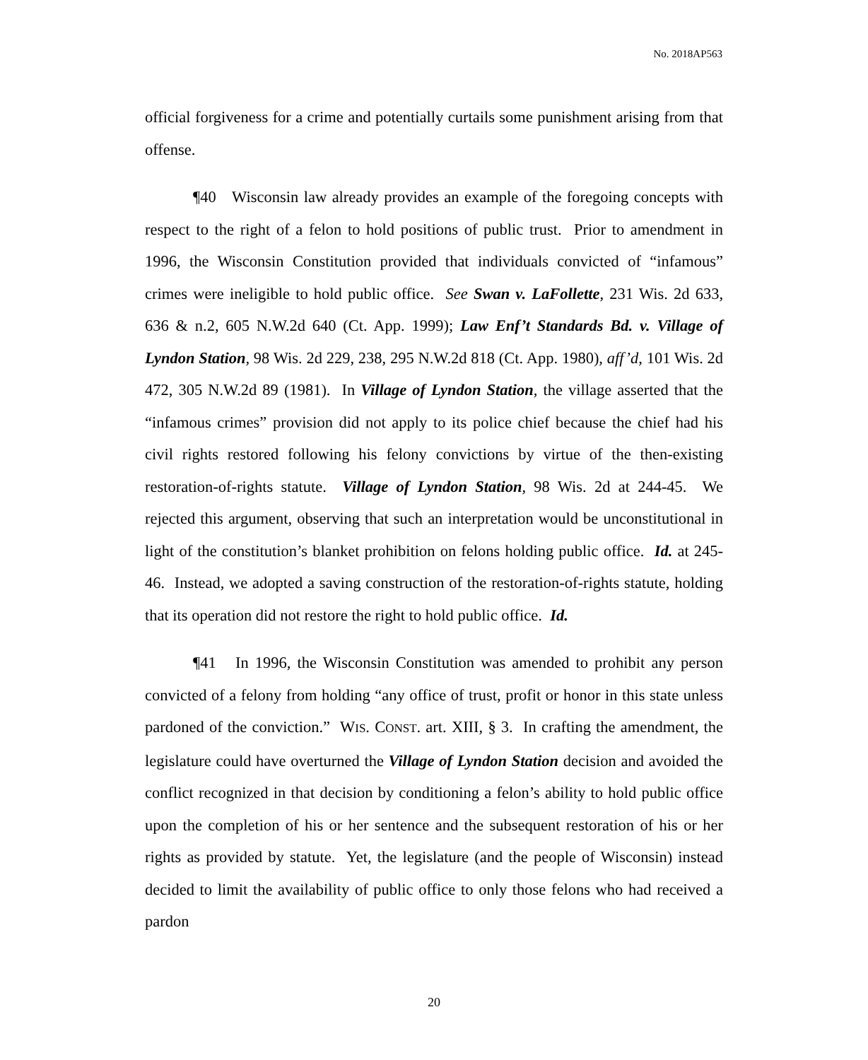No. 2018AP563
official forgiveness for a crime and potentially curtails some punishment arising from that offense.
¶40 Wisconsin law already provides an example of the foregoing concepts with respect to the right of a felon to hold positions of public trust. Prior to amendment in 1996, the Wisconsin Constitution provided that individuals convicted of “infamous” crimes were ineligible to hold public office. See Swan v. LaFollette, 231 Wis. 2d 633, 636 & n.2, 605 N.W.2d 640 (Ct. App. 1999); Law Enf’t Standards Bd. v. Village of Lyndon Station, 98 Wis. 2d 229, 238, 295 N.W.2d 818 (Ct. App. 1980), aff’d, 101 Wis. 2d 472, 305 N.W.2d 89 (1981). In Village of Lyndon Station, the village asserted that the “infamous crimes” provision did not apply to its police chief because the chief had his civil rights restored following his felony convictions by virtue of the then-existing restoration-of-rights statute. Village of Lyndon Station, 98 Wis. 2d at 244-45. We rejected this argument, observing that such an interpretation would be unconstitutional in light of the constitution’s blanket prohibition on felons holding public office. Id. at 245-46. Instead, we adopted a saving construction of the restoration-of-rights statute, holding that its operation did not restore the right to hold public office. Id.
¶41 In 1996, the Wisconsin Constitution was amended to prohibit any person convicted of a felony from holding “any office of trust, profit or honor in this state unless pardoned of the conviction.” WIS. CONST. art. XIII, § 3. In crafting the amendment, the legislature could have overturned the Village of Lyndon Station decision and avoided the conflict recognized in that decision by conditioning a felon’s ability to hold public office upon the completion of his or her sentence and the subsequent restoration of his or her rights as provided by statute. Yet, the legislature (and the people of Wisconsin) instead decided to limit the availability of public office to only those felons who had received a pardon
20